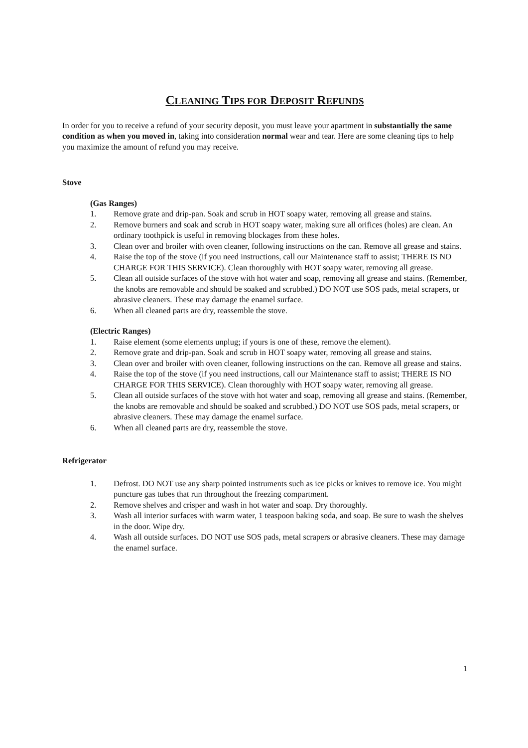CLEANING TIPS FOR DEPOSIT REFUNDS
In order for you to receive a refund of your security deposit, you must leave your apartment in substantially the same condition as when you moved in, taking into consideration normal wear and tear. Here are some cleaning tips to help you maximize the amount of refund you may receive.
Stove
(Gas Ranges)
1. Remove grate and drip-pan. Soak and scrub in HOT soapy water, removing all grease and stains.
2. Remove burners and soak and scrub in HOT soapy water, making sure all orifices (holes) are clean. An ordinary toothpick is useful in removing blockages from these holes.
3. Clean over and broiler with oven cleaner, following instructions on the can. Remove all grease and stains.
4. Raise the top of the stove (if you need instructions, call our Maintenance staff to assist; THERE IS NO CHARGE FOR THIS SERVICE). Clean thoroughly with HOT soapy water, removing all grease.
5. Clean all outside surfaces of the stove with hot water and soap, removing all grease and stains. (Remember, the knobs are removable and should be soaked and scrubbed.) DO NOT use SOS pads, metal scrapers, or abrasive cleaners. These may damage the enamel surface.
6. When all cleaned parts are dry, reassemble the stove.
(Electric Ranges)
1. Raise element (some elements unplug; if yours is one of these, remove the element).
2. Remove grate and drip-pan. Soak and scrub in HOT soapy water, removing all grease and stains.
3. Clean over and broiler with oven cleaner, following instructions on the can. Remove all grease and stains.
4. Raise the top of the stove (if you need instructions, call our Maintenance staff to assist; THERE IS NO CHARGE FOR THIS SERVICE). Clean thoroughly with HOT soapy water, removing all grease.
5. Clean all outside surfaces of the stove with hot water and soap, removing all grease and stains. (Remember, the knobs are removable and should be soaked and scrubbed.) DO NOT use SOS pads, metal scrapers, or abrasive cleaners. These may damage the enamel surface.
6. When all cleaned parts are dry, reassemble the stove.
Refrigerator
1. Defrost. DO NOT use any sharp pointed instruments such as ice picks or knives to remove ice. You might puncture gas tubes that run throughout the freezing compartment.
2. Remove shelves and crisper and wash in hot water and soap. Dry thoroughly.
3. Wash all interior surfaces with warm water, 1 teaspoon baking soda, and soap. Be sure to wash the shelves in the door. Wipe dry.
4. Wash all outside surfaces. DO NOT use SOS pads, metal scrapers or abrasive cleaners. These may damage the enamel surface.
1